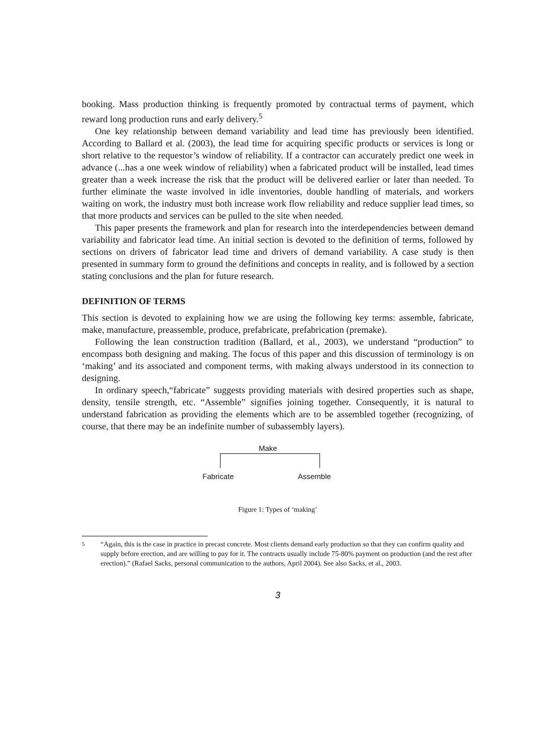booking. Mass production thinking is frequently promoted by contractual terms of payment, which reward long production runs and early delivery.<sup>5</sup>
One key relationship between demand variability and lead time has previously been identified. According to Ballard et al. (2003), the lead time for acquiring specific products or services is long or short relative to the requestor’s window of reliability. If a contractor can accurately predict one week in advance (...has a one week window of reliability) when a fabricated product will be installed, lead times greater than a week increase the risk that the product will be delivered earlier or later than needed. To further eliminate the waste involved in idle inventories, double handling of materials, and workers waiting on work, the industry must both increase work flow reliability and reduce supplier lead times, so that more products and services can be pulled to the site when needed.
This paper presents the framework and plan for research into the interdependencies between demand variability and fabricator lead time. An initial section is devoted to the definition of terms, followed by sections on drivers of fabricator lead time and drivers of demand variability. A case study is then presented in summary form to ground the definitions and concepts in reality, and is followed by a section stating conclusions and the plan for future research.
DEFINITION OF TERMS
This section is devoted to explaining how we are using the following key terms: assemble, fabricate, make, manufacture, preassemble, produce, prefabricate, prefabrication (premake).
Following the lean construction tradition (Ballard, et al., 2003), we understand “production” to encompass both designing and making. The focus of this paper and this discussion of terminology is on ‘making’ and its associated and component terms, with making always understood in its connection to designing.
In ordinary speech,“fabricate” suggests providing materials with desired properties such as shape, density, tensile strength, etc. “Assemble” signifies joining together. Consequently, it is natural to understand fabrication as providing the elements which are to be assembled together (recognizing, of course, that there may be an indefinite number of subassembly layers).
Make
Fabricate Assemble
Figure 1: Types of ‘making’
<sup>5</sup> “Again, this is the case in practice in precast concrete. Most clients demand early production so that they can confirm quality and supply before erection, and are willing to pay for it. The contracts usually include 75-80% payment on production (and the rest after erection).” (Rafael Sacks, personal communication to the authors, April 2004). See also Sacks, et al., 2003.
3